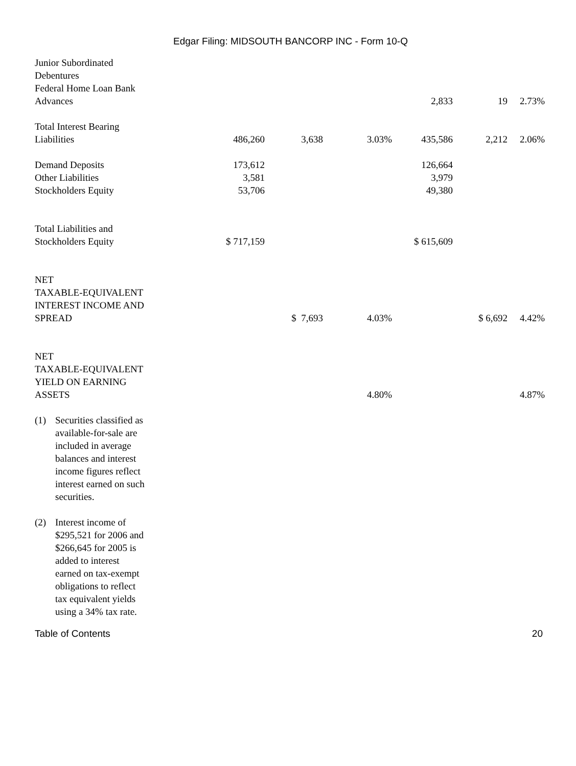Edgar Filing: MIDSOUTH BANCORP INC - Form 10-Q
| Junior Subordinated Debentures Federal Home Loan Bank Advances | | | | 2,833 | 19 | 2.73% |
| Total Interest Bearing Liabilities | 486,260 | 3,638 | 3.03% | 435,586 | 2,212 | 2.06% |
| Demand Deposits | 173,612 | | | 126,664 | | |
| Other Liabilities | 3,581 | | | 3,979 | | |
| Stockholders Equity | 53,706 | | | 49,380 | | |
| Total Liabilities and Stockholders Equity | $ 717,159 | | | $ 615,609 | | |
| NET TAXABLE-EQUIVALENT INTEREST INCOME AND SPREAD | | $ 7,693 | 4.03% | | $ 6,692 | 4.42% |
| NET TAXABLE-EQUIVALENT YIELD ON EARNING ASSETS | | | 4.80% | | | 4.87% |
(1) Securities classified as available-for-sale are included in average balances and interest income figures reflect interest earned on such securities.
(2) Interest income of $295,521 for 2006 and $266,645 for 2005 is added to interest earned on tax-exempt obligations to reflect tax equivalent yields using a 34% tax rate.
Table of Contents 20